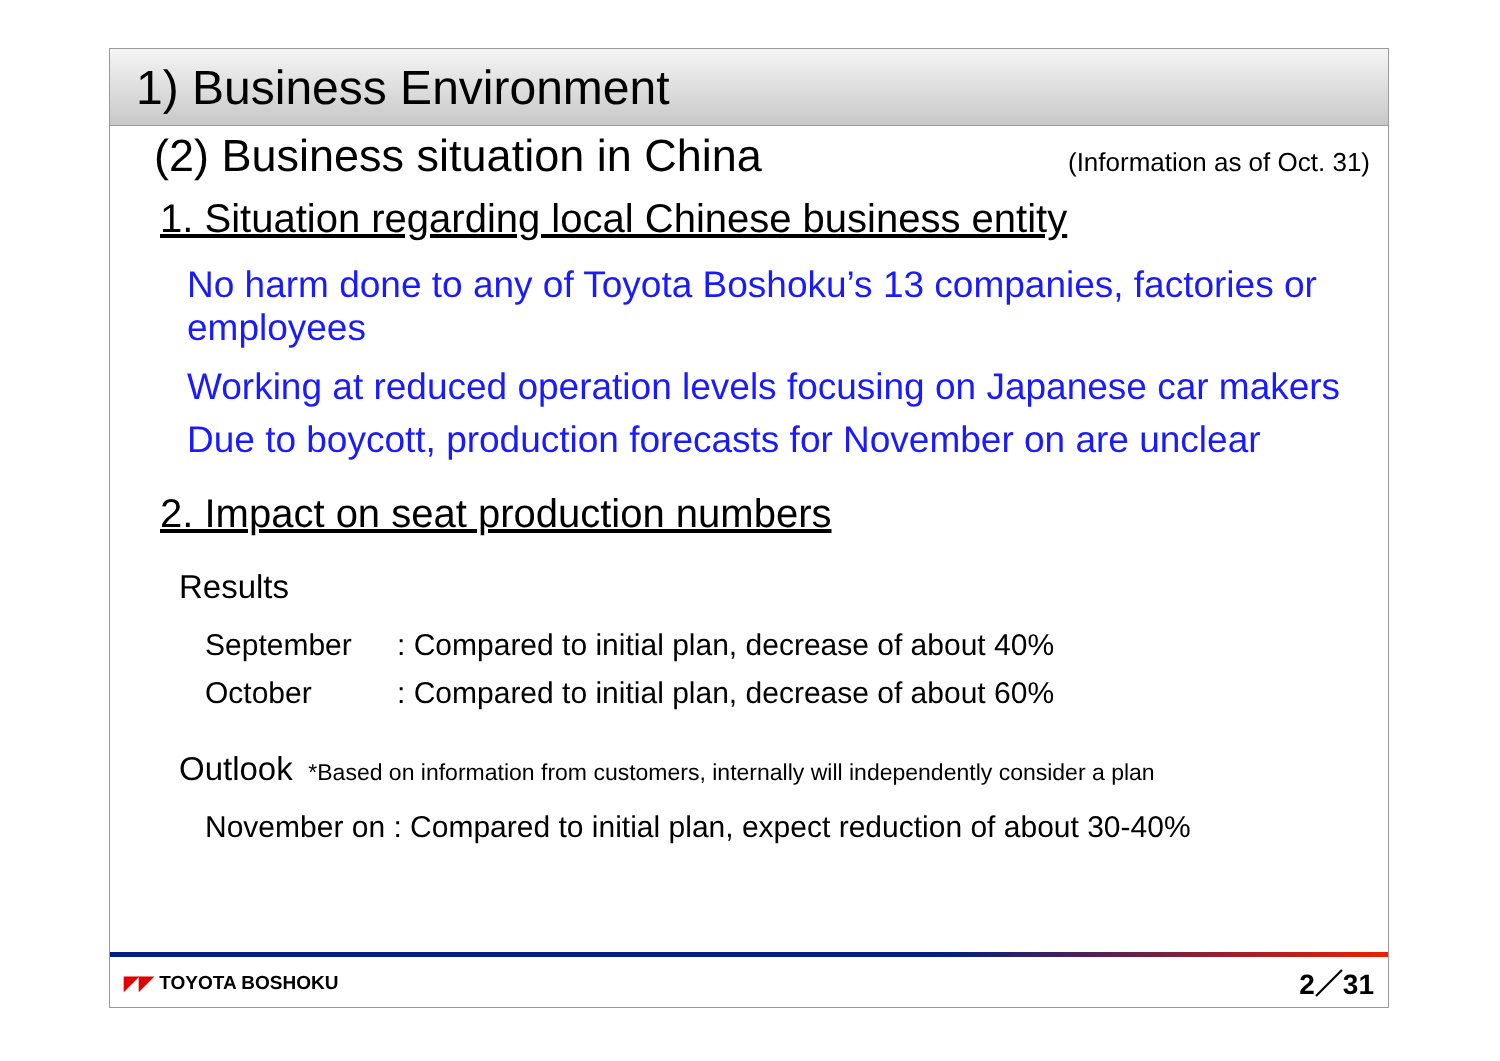1) Business Environment
(2) Business situation in China
(Information as of Oct. 31)
1. Situation regarding local Chinese business entity
No harm done to any of Toyota Boshoku’s 13 companies, factories or employees
Working at reduced operation levels focusing on Japanese car makers
Due to boycott, production forecasts for November on are unclear
2. Impact on seat production numbers
Results
September: Compared to initial plan, decrease of about 40%
October: Compared to initial plan, decrease of about 60%
Outlook *Based on information from customers, internally will independently consider a plan
November on : Compared to initial plan, expect reduction of about 30-40%
◤◤ TOYOTA BOSHOKU 2／31